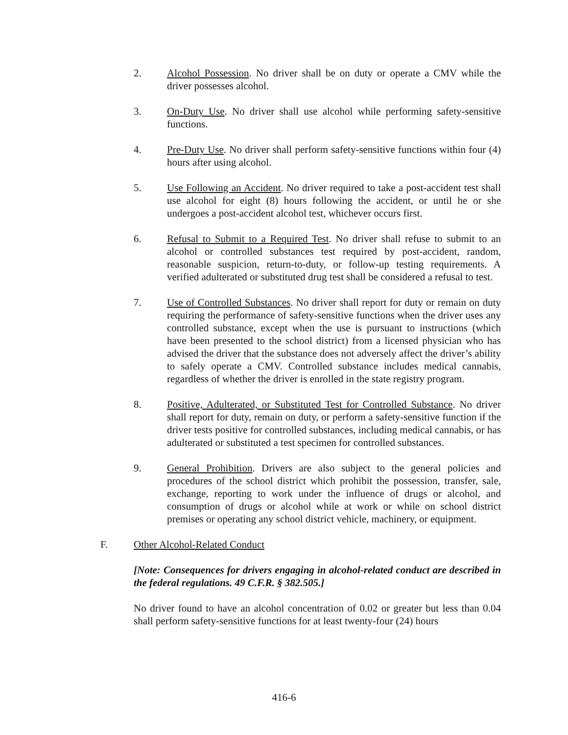2. Alcohol Possession. No driver shall be on duty or operate a CMV while the driver possesses alcohol.
3. On-Duty Use. No driver shall use alcohol while performing safety-sensitive functions.
4. Pre-Duty Use. No driver shall perform safety-sensitive functions within four (4) hours after using alcohol.
5. Use Following an Accident. No driver required to take a post-accident test shall use alcohol for eight (8) hours following the accident, or until he or she undergoes a post-accident alcohol test, whichever occurs first.
6. Refusal to Submit to a Required Test. No driver shall refuse to submit to an alcohol or controlled substances test required by post-accident, random, reasonable suspicion, return-to-duty, or follow-up testing requirements. A verified adulterated or substituted drug test shall be considered a refusal to test.
7. Use of Controlled Substances. No driver shall report for duty or remain on duty requiring the performance of safety-sensitive functions when the driver uses any controlled substance, except when the use is pursuant to instructions (which have been presented to the school district) from a licensed physician who has advised the driver that the substance does not adversely affect the driver’s ability to safely operate a CMV. Controlled substance includes medical cannabis, regardless of whether the driver is enrolled in the state registry program.
8. Positive, Adulterated, or Substituted Test for Controlled Substance. No driver shall report for duty, remain on duty, or perform a safety-sensitive function if the driver tests positive for controlled substances, including medical cannabis, or has adulterated or substituted a test specimen for controlled substances.
9. General Prohibition. Drivers are also subject to the general policies and procedures of the school district which prohibit the possession, transfer, sale, exchange, reporting to work under the influence of drugs or alcohol, and consumption of drugs or alcohol while at work or while on school district premises or operating any school district vehicle, machinery, or equipment.
F. Other Alcohol-Related Conduct
[Note: Consequences for drivers engaging in alcohol-related conduct are described in the federal regulations. 49 C.F.R. § 382.505.]
No driver found to have an alcohol concentration of 0.02 or greater but less than 0.04 shall perform safety-sensitive functions for at least twenty-four (24) hours
416-6